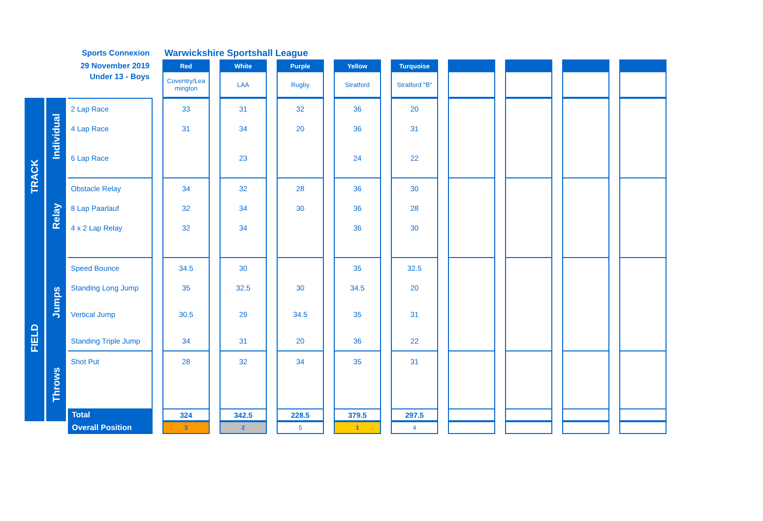| Sports Connexion | | | | Warwickshire Sportshall League | | | | | | | | | | | | | | | | |
| 29 November 2019 | | | | Red | | White | | Purple | | Yellow | | Turquoise | | | | | | | | |
| Under 13 - Boys | | | | Coventry/Lea mington | | LAA | | Rugby | | Stratford | | Stratford "B" | | | | | | | | |
| TRACK | Individual | 2 Lap Race | | 33 | | 31 | | 32 | | 36 | | 20 | | | | | | | | |
| | | 4 Lap Race | | 31 | | 34 | | 20 | | 36 | | 31 | | | | | | | | |
| | | 6 Lap Race | | | | 23 | | | | 24 | | 22 | | | | | | | | |
| | Relay | Obstacle Relay | | 34 | | 32 | | 28 | | 36 | | 30 | | | | | | | | |
| | | 8 Lap Paarlauf | | 32 | | 34 | | 30 | | 36 | | 28 | | | | | | | | |
| | | 4 x 2 Lap Relay | | 32 | | 34 | | | | 36 | | 30 | | | | | | | | |
| FIELD | Jumps | Speed Bounce | | 34.5 | | 30 | | | | 35 | | 32.5 | | | | | | | | |
| | | Standing Long Jump | | 35 | | 32.5 | | 30 | | 34.5 | | 20 | | | | | | | | |
| | | Vertical Jump | | 30.5 | | 29 | | 34.5 | | 35 | | 31 | | | | | | | | |
| | | Standing Triple Jump | | 34 | | 31 | | 20 | | 36 | | 22 | | | | | | | | |
| | Throws | Shot Put | | 28 | | 32 | | 34 | | 35 | | 31 | | | | | | | | |
| | | Total | | 324 | | 342.5 | | 228.5 | | 379.5 | | 297.5 | | | | | | | | |
| | | Overall Position | | 3 | | 2 | | 5 | | 1 | | 4 | | | | | | | | |